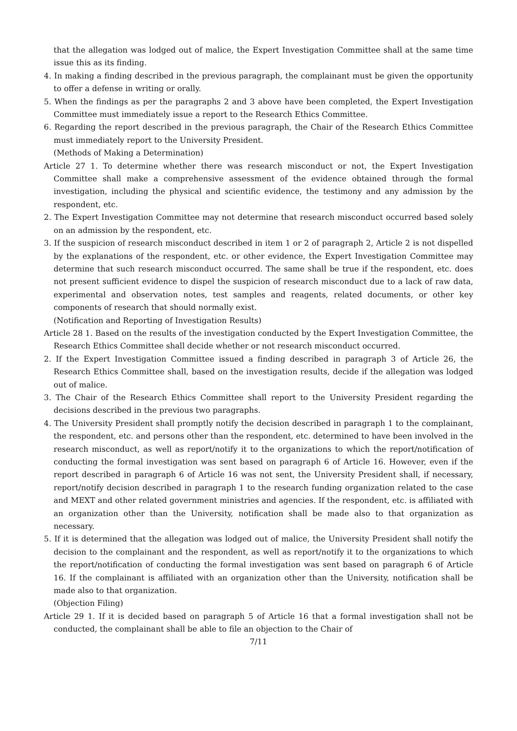that the allegation was lodged out of malice, the Expert Investigation Committee shall at the same time issue this as its finding.
4. In making a finding described in the previous paragraph, the complainant must be given the opportunity to offer a defense in writing or orally.
5. When the findings as per the paragraphs 2 and 3 above have been completed, the Expert Investigation Committee must immediately issue a report to the Research Ethics Committee.
6. Regarding the report described in the previous paragraph, the Chair of the Research Ethics Committee must immediately report to the University President.
(Methods of Making a Determination)
Article 27 1. To determine whether there was research misconduct or not, the Expert Investigation Committee shall make a comprehensive assessment of the evidence obtained through the formal investigation, including the physical and scientific evidence, the testimony and any admission by the respondent, etc.
2. The Expert Investigation Committee may not determine that research misconduct occurred based solely on an admission by the respondent, etc.
3. If the suspicion of research misconduct described in item 1 or 2 of paragraph 2, Article 2 is not dispelled by the explanations of the respondent, etc. or other evidence, the Expert Investigation Committee may determine that such research misconduct occurred. The same shall be true if the respondent, etc. does not present sufficient evidence to dispel the suspicion of research misconduct due to a lack of raw data, experimental and observation notes, test samples and reagents, related documents, or other key components of research that should normally exist.
(Notification and Reporting of Investigation Results)
Article 28 1. Based on the results of the investigation conducted by the Expert Investigation Committee, the Research Ethics Committee shall decide whether or not research misconduct occurred.
2. If the Expert Investigation Committee issued a finding described in paragraph 3 of Article 26, the Research Ethics Committee shall, based on the investigation results, decide if the allegation was lodged out of malice.
3. The Chair of the Research Ethics Committee shall report to the University President regarding the decisions described in the previous two paragraphs.
4. The University President shall promptly notify the decision described in paragraph 1 to the complainant, the respondent, etc. and persons other than the respondent, etc. determined to have been involved in the research misconduct, as well as report/notify it to the organizations to which the report/notification of conducting the formal investigation was sent based on paragraph 6 of Article 16. However, even if the report described in paragraph 6 of Article 16 was not sent, the University President shall, if necessary, report/notify decision described in paragraph 1 to the research funding organization related to the case and MEXT and other related government ministries and agencies. If the respondent, etc. is affiliated with an organization other than the University, notification shall be made also to that organization as necessary.
5. If it is determined that the allegation was lodged out of malice, the University President shall notify the decision to the complainant and the respondent, as well as report/notify it to the organizations to which the report/notification of conducting the formal investigation was sent based on paragraph 6 of Article 16. If the complainant is affiliated with an organization other than the University, notification shall be made also to that organization.
(Objection Filing)
Article 29 1. If it is decided based on paragraph 5 of Article 16 that a formal investigation shall not be conducted, the complainant shall be able to file an objection to the Chair of
7/11